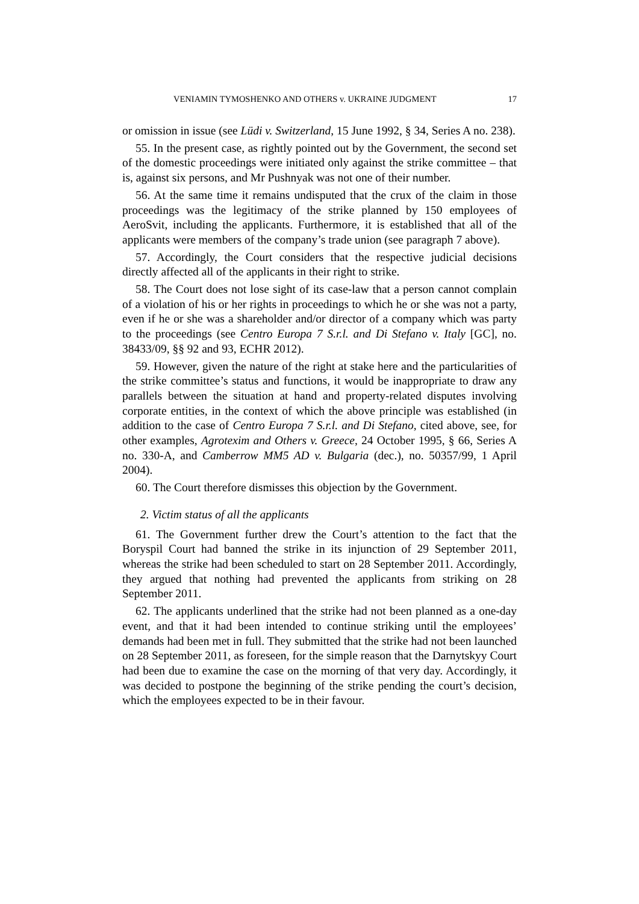VENIAMIN TYMOSHENKO AND OTHERS v. UKRAINE JUDGMENT 17
or omission in issue (see Lüdi v. Switzerland, 15 June 1992, § 34, Series A no. 238).
55. In the present case, as rightly pointed out by the Government, the second set of the domestic proceedings were initiated only against the strike committee – that is, against six persons, and Mr Pushnyak was not one of their number.
56. At the same time it remains undisputed that the crux of the claim in those proceedings was the legitimacy of the strike planned by 150 employees of AeroSvit, including the applicants. Furthermore, it is established that all of the applicants were members of the company’s trade union (see paragraph 7 above).
57. Accordingly, the Court considers that the respective judicial decisions directly affected all of the applicants in their right to strike.
58. The Court does not lose sight of its case-law that a person cannot complain of a violation of his or her rights in proceedings to which he or she was not a party, even if he or she was a shareholder and/or director of a company which was party to the proceedings (see Centro Europa 7 S.r.l. and Di Stefano v. Italy [GC], no. 38433/09, §§ 92 and 93, ECHR 2012).
59. However, given the nature of the right at stake here and the particularities of the strike committee’s status and functions, it would be inappropriate to draw any parallels between the situation at hand and property-related disputes involving corporate entities, in the context of which the above principle was established (in addition to the case of Centro Europa 7 S.r.l. and Di Stefano, cited above, see, for other examples, Agrotexim and Others v. Greece, 24 October 1995, § 66, Series A no. 330-A, and Camberrow MM5 AD v. Bulgaria (dec.), no. 50357/99, 1 April 2004).
60. The Court therefore dismisses this objection by the Government.
2. Victim status of all the applicants
61. The Government further drew the Court’s attention to the fact that the Boryspil Court had banned the strike in its injunction of 29 September 2011, whereas the strike had been scheduled to start on 28 September 2011. Accordingly, they argued that nothing had prevented the applicants from striking on 28 September 2011.
62. The applicants underlined that the strike had not been planned as a one-day event, and that it had been intended to continue striking until the employees’ demands had been met in full. They submitted that the strike had not been launched on 28 September 2011, as foreseen, for the simple reason that the Darnytskyy Court had been due to examine the case on the morning of that very day. Accordingly, it was decided to postpone the beginning of the strike pending the court’s decision, which the employees expected to be in their favour.